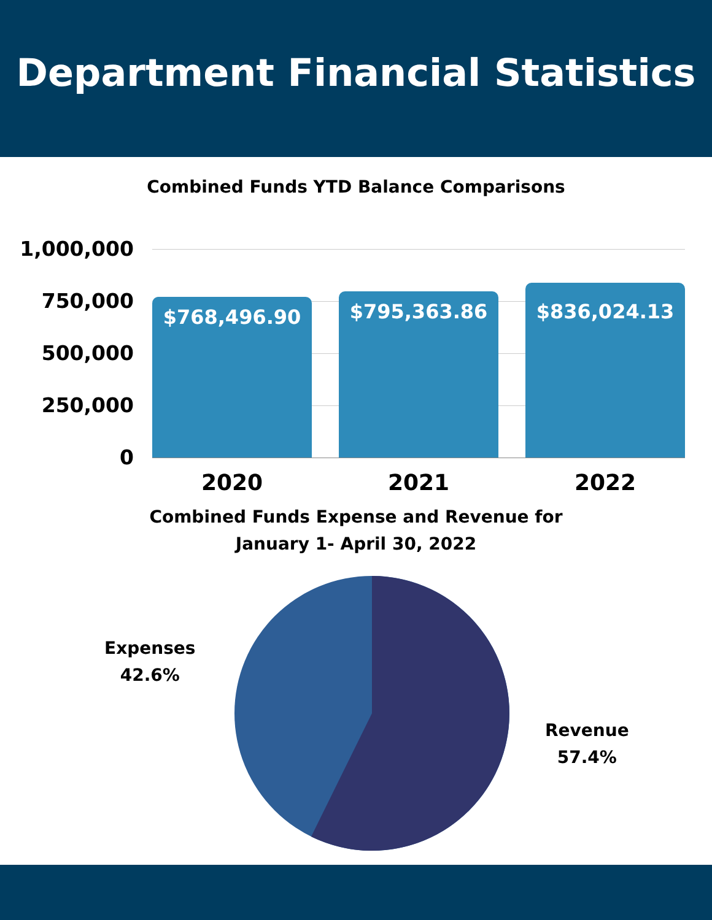Department Financial Statistics
Combined Funds YTD Balance Comparisons
1,000,000
750,000
500,000
250,000
0 $768,496.90 $795,363.86 $836,024.13
2020 2021 2022
Combined Funds Expense and Revenue for
January 1- April 30, 2022
Expenses
42.6%
Revenue
57.4%